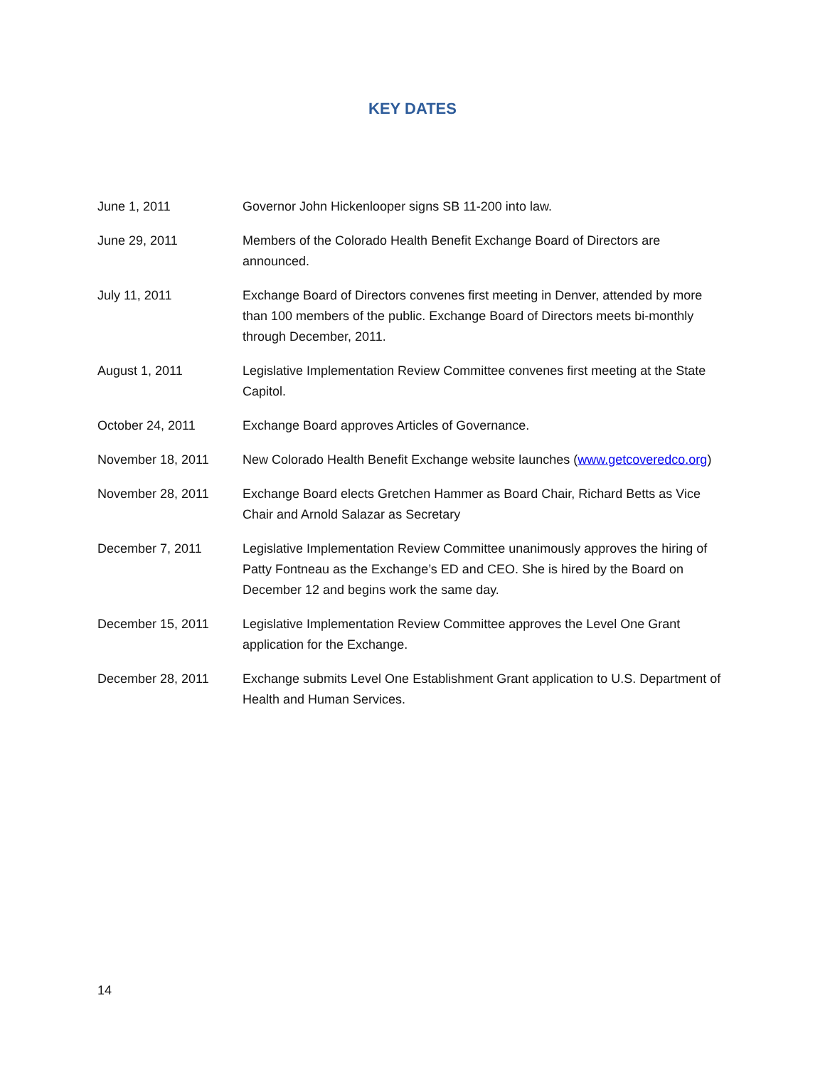KEY DATES
June 1, 2011 Governor John Hickenlooper signs SB 11-200 into law.
June 29, 2011 Members of the Colorado Health Benefit Exchange Board of Directors are announced.
July 11, 2011 Exchange Board of Directors convenes first meeting in Denver, attended by more than 100 members of the public. Exchange Board of Directors meets bi-monthly through December, 2011.
August 1, 2011 Legislative Implementation Review Committee convenes first meeting at the State Capitol.
October 24, 2011 Exchange Board approves Articles of Governance.
November 18, 2011 New Colorado Health Benefit Exchange website launches (www.getcoveredco.org)
November 28, 2011 Exchange Board elects Gretchen Hammer as Board Chair, Richard Betts as Vice Chair and Arnold Salazar as Secretary
December 7, 2011 Legislative Implementation Review Committee unanimously approves the hiring of Patty Fontneau as the Exchange’s ED and CEO. She is hired by the Board on December 12 and begins work the same day.
December 15, 2011 Legislative Implementation Review Committee approves the Level One Grant application for the Exchange.
December 28, 2011 Exchange submits Level One Establishment Grant application to U.S. Department of Health and Human Services.
14